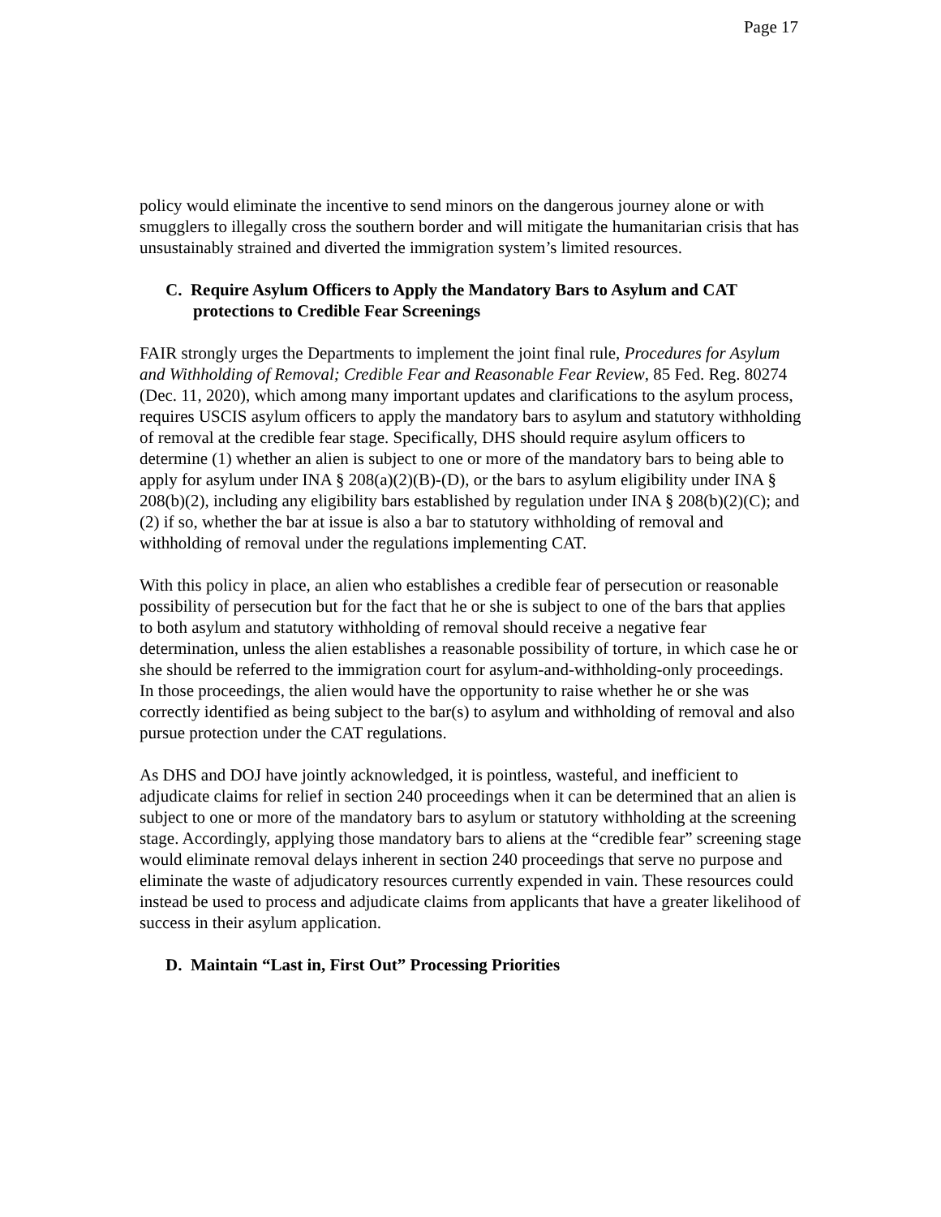Page 17
policy would eliminate the incentive to send minors on the dangerous journey alone or with smugglers to illegally cross the southern border and will mitigate the humanitarian crisis that has unsustainably strained and diverted the immigration system’s limited resources.
C. Require Asylum Officers to Apply the Mandatory Bars to Asylum and CAT protections to Credible Fear Screenings
FAIR strongly urges the Departments to implement the joint final rule, Procedures for Asylum and Withholding of Removal; Credible Fear and Reasonable Fear Review, 85 Fed. Reg. 80274 (Dec. 11, 2020), which among many important updates and clarifications to the asylum process, requires USCIS asylum officers to apply the mandatory bars to asylum and statutory withholding of removal at the credible fear stage. Specifically, DHS should require asylum officers to determine (1) whether an alien is subject to one or more of the mandatory bars to being able to apply for asylum under INA § 208(a)(2)(B)-(D), or the bars to asylum eligibility under INA § 208(b)(2), including any eligibility bars established by regulation under INA § 208(b)(2)(C); and (2) if so, whether the bar at issue is also a bar to statutory withholding of removal and withholding of removal under the regulations implementing CAT.
With this policy in place, an alien who establishes a credible fear of persecution or reasonable possibility of persecution but for the fact that he or she is subject to one of the bars that applies to both asylum and statutory withholding of removal should receive a negative fear determination, unless the alien establishes a reasonable possibility of torture, in which case he or she should be referred to the immigration court for asylum-and-withholding-only proceedings. In those proceedings, the alien would have the opportunity to raise whether he or she was correctly identified as being subject to the bar(s) to asylum and withholding of removal and also pursue protection under the CAT regulations.
As DHS and DOJ have jointly acknowledged, it is pointless, wasteful, and inefficient to adjudicate claims for relief in section 240 proceedings when it can be determined that an alien is subject to one or more of the mandatory bars to asylum or statutory withholding at the screening stage. Accordingly, applying those mandatory bars to aliens at the “credible fear” screening stage would eliminate removal delays inherent in section 240 proceedings that serve no purpose and eliminate the waste of adjudicatory resources currently expended in vain. These resources could instead be used to process and adjudicate claims from applicants that have a greater likelihood of success in their asylum application.
D. Maintain “Last in, First Out” Processing Priorities